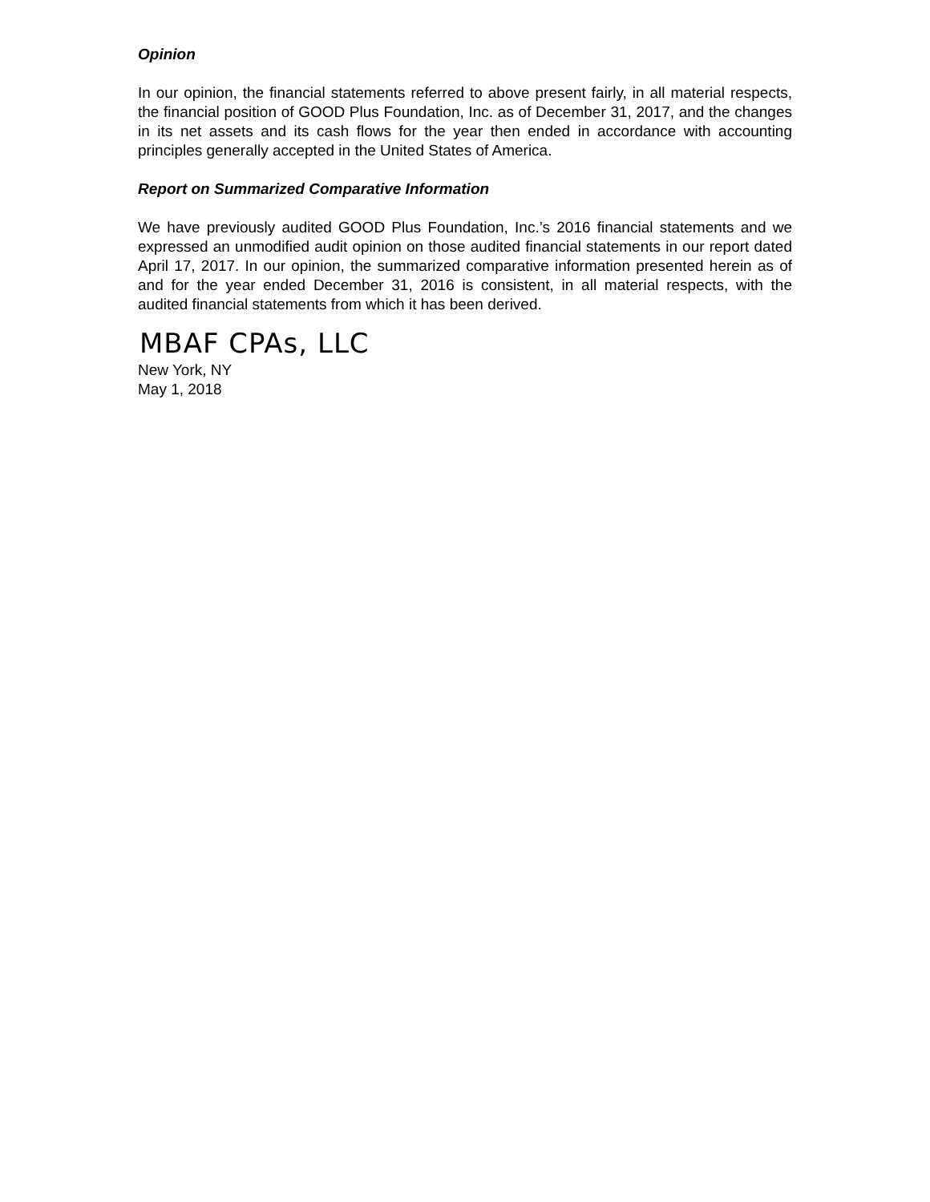Opinion
In our opinion, the financial statements referred to above present fairly, in all material respects, the financial position of GOOD Plus Foundation, Inc. as of December 31, 2017, and the changes in its net assets and its cash flows for the year then ended in accordance with accounting principles generally accepted in the United States of America.
Report on Summarized Comparative Information
We have previously audited GOOD Plus Foundation, Inc.’s 2016 financial statements and we expressed an unmodified audit opinion on those audited financial statements in our report dated April 17, 2017. In our opinion, the summarized comparative information presented herein as of and for the year ended December 31, 2016 is consistent, in all material respects, with the audited financial statements from which it has been derived.
MBAF CPAs, LLC
New York, NY
May 1, 2018